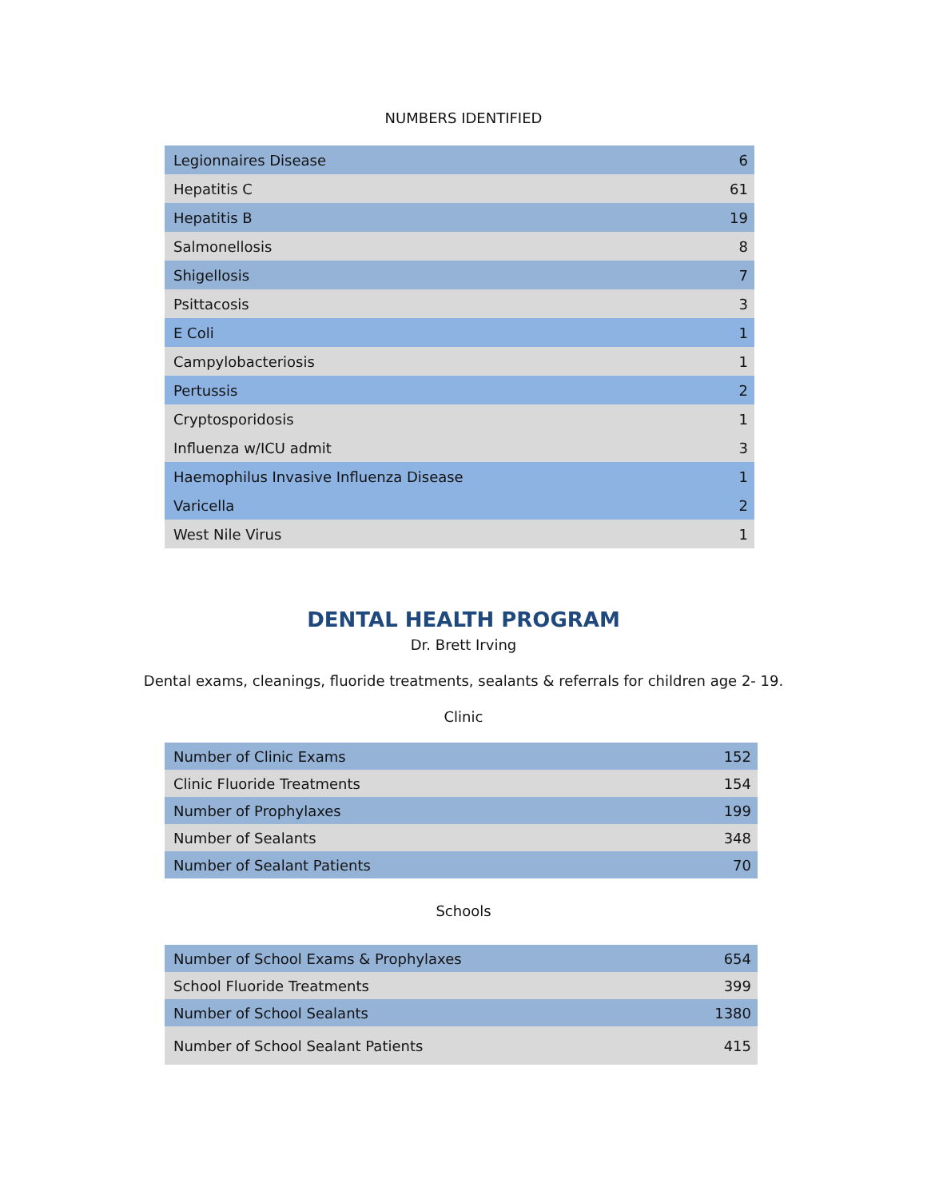NUMBERS IDENTIFIED
| Legionnaires Disease | 6 |
| Hepatitis C | 61 |
| Hepatitis B | 19 |
| Salmonellosis | 8 |
| Shigellosis | 7 |
| Psittacosis | 3 |
| E Coli | 1 |
| Campylobacteriosis | 1 |
| Pertussis | 2 |
| Cryptosporidosis | 1 |
| Influenza w/ICU admit | 3 |
| Haemophilus Invasive Influenza Disease | 1 |
| Varicella | 2 |
| West Nile Virus | 1 |
DENTAL HEALTH PROGRAM
Dr. Brett Irving
Dental exams, cleanings, fluoride treatments, sealants & referrals for children age 2- 19.
Clinic
| Number of Clinic Exams | 152 |
| Clinic Fluoride Treatments | 154 |
| Number of Prophylaxes | 199 |
| Number of Sealants | 348 |
| Number of Sealant Patients | 70 |
Schools
| Number of School Exams & Prophylaxes | 654 |
| School Fluoride Treatments | 399 |
| Number of School Sealants | 1380 |
| Number of School Sealant Patients | 415 |